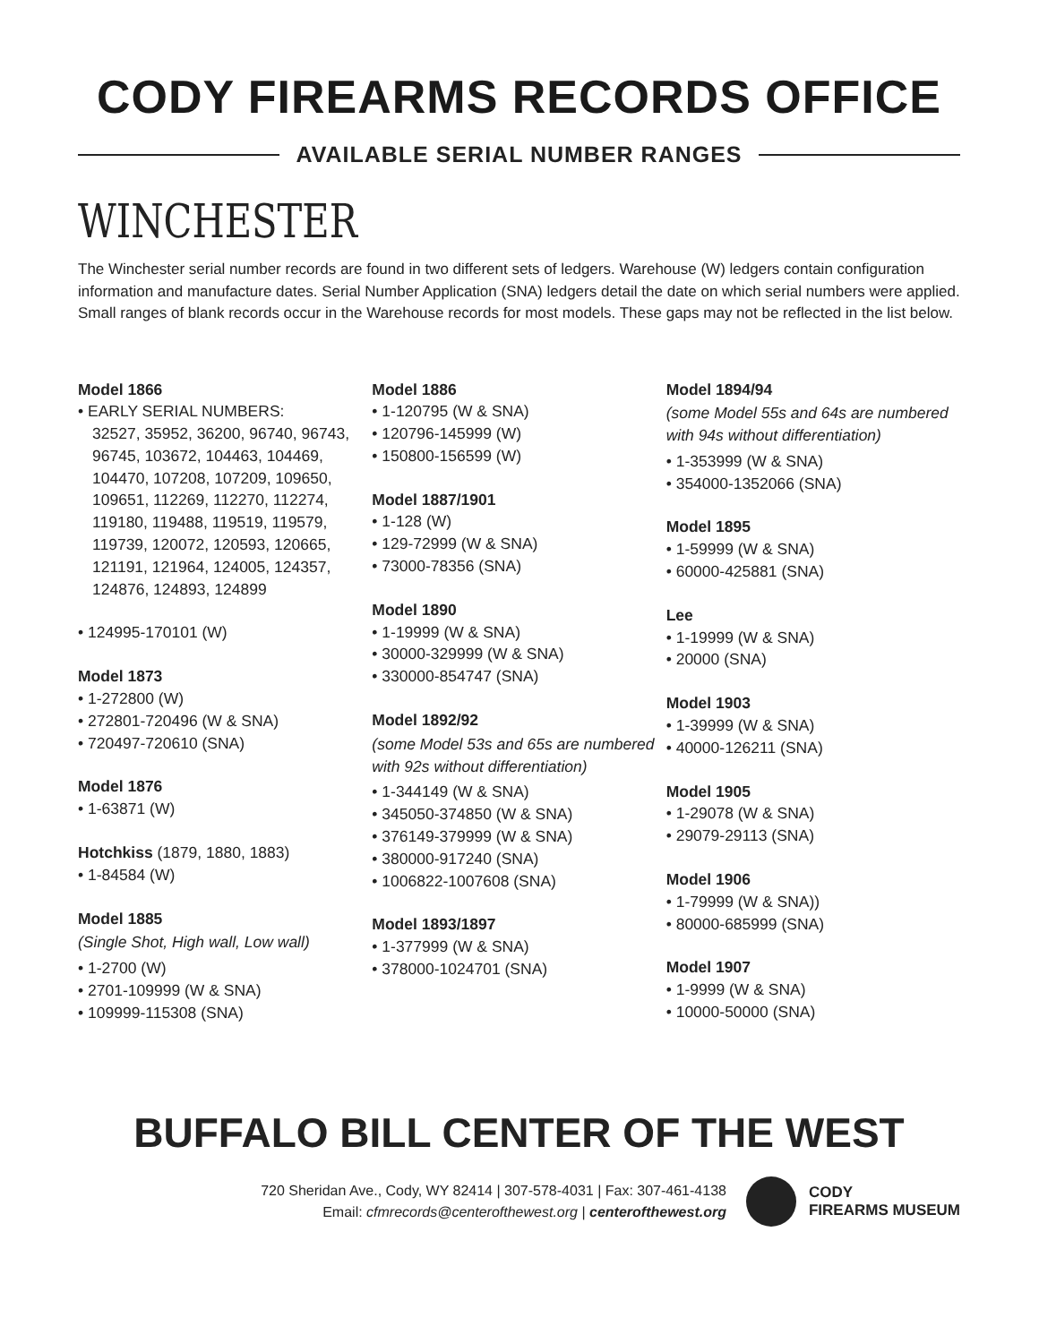CODY FIREARMS RECORDS OFFICE
AVAILABLE SERIAL NUMBER RANGES
WINCHESTER
The Winchester serial number records are found in two different sets of ledgers. Warehouse (W) ledgers contain configuration information and manufacture dates. Serial Number Application (SNA) ledgers detail the date on which serial numbers were applied. Small ranges of blank records occur in the Warehouse records for most models. These gaps may not be reflected in the list below.
Model 1866
• EARLY SERIAL NUMBERS:
32527, 35952, 36200, 96740, 96743, 96745, 103672, 104463, 104469, 104470, 107208, 107209, 109650, 109651, 112269, 112270, 112274, 119180, 119488, 119519, 119579, 119739, 120072, 120593, 120665, 121191, 121964, 124005, 124357, 124876, 124893, 124899
• 124995-170101 (W)
Model 1873
• 1-272800 (W)
• 272801-720496 (W & SNA)
• 720497-720610 (SNA)
Model 1876
• 1-63871 (W)
Hotchkiss (1879, 1880, 1883)
• 1-84584 (W)
Model 1885
(Single Shot, High wall, Low wall)
• 1-2700 (W)
• 2701-109999 (W & SNA)
• 109999-115308 (SNA)
Model 1886
• 1-120795 (W & SNA)
• 120796-145999 (W)
• 150800-156599 (W)
Model 1887/1901
• 1-128 (W)
• 129-72999 (W & SNA)
• 73000-78356 (SNA)
Model 1890
• 1-19999 (W & SNA)
• 30000-329999 (W & SNA)
• 330000-854747 (SNA)
Model 1892/92
(some Model 53s and 65s are numbered with 92s without differentiation)
• 1-344149 (W & SNA)
• 345050-374850 (W & SNA)
• 376149-379999 (W & SNA)
• 380000-917240 (SNA)
• 1006822-1007608 (SNA)
Model 1893/1897
• 1-377999 (W & SNA)
• 378000-1024701 (SNA)
Model 1894/94
(some Model 55s and 64s are numbered with 94s without differentiation)
• 1-353999 (W & SNA)
• 354000-1352066 (SNA)
Model 1895
• 1-59999 (W & SNA)
• 60000-425881 (SNA)
Lee
• 1-19999 (W & SNA)
• 20000 (SNA)
Model 1903
• 1-39999 (W & SNA)
• 40000-126211 (SNA)
Model 1905
• 1-29078 (W & SNA)
• 29079-29113 (SNA)
Model 1906
• 1-79999 (W & SNA))
• 80000-685999 (SNA)
Model 1907
• 1-9999 (W & SNA)
• 10000-50000 (SNA)
BUFFALO BILL CENTER OF THE WEST
720 Sheridan Ave., Cody, WY 82414 | 307-578-4031 | Fax: 307-461-4138
Email: cfmrecords@centerofthewest.org | centerofthewest.org
CODY
FIREARMS MUSEUM